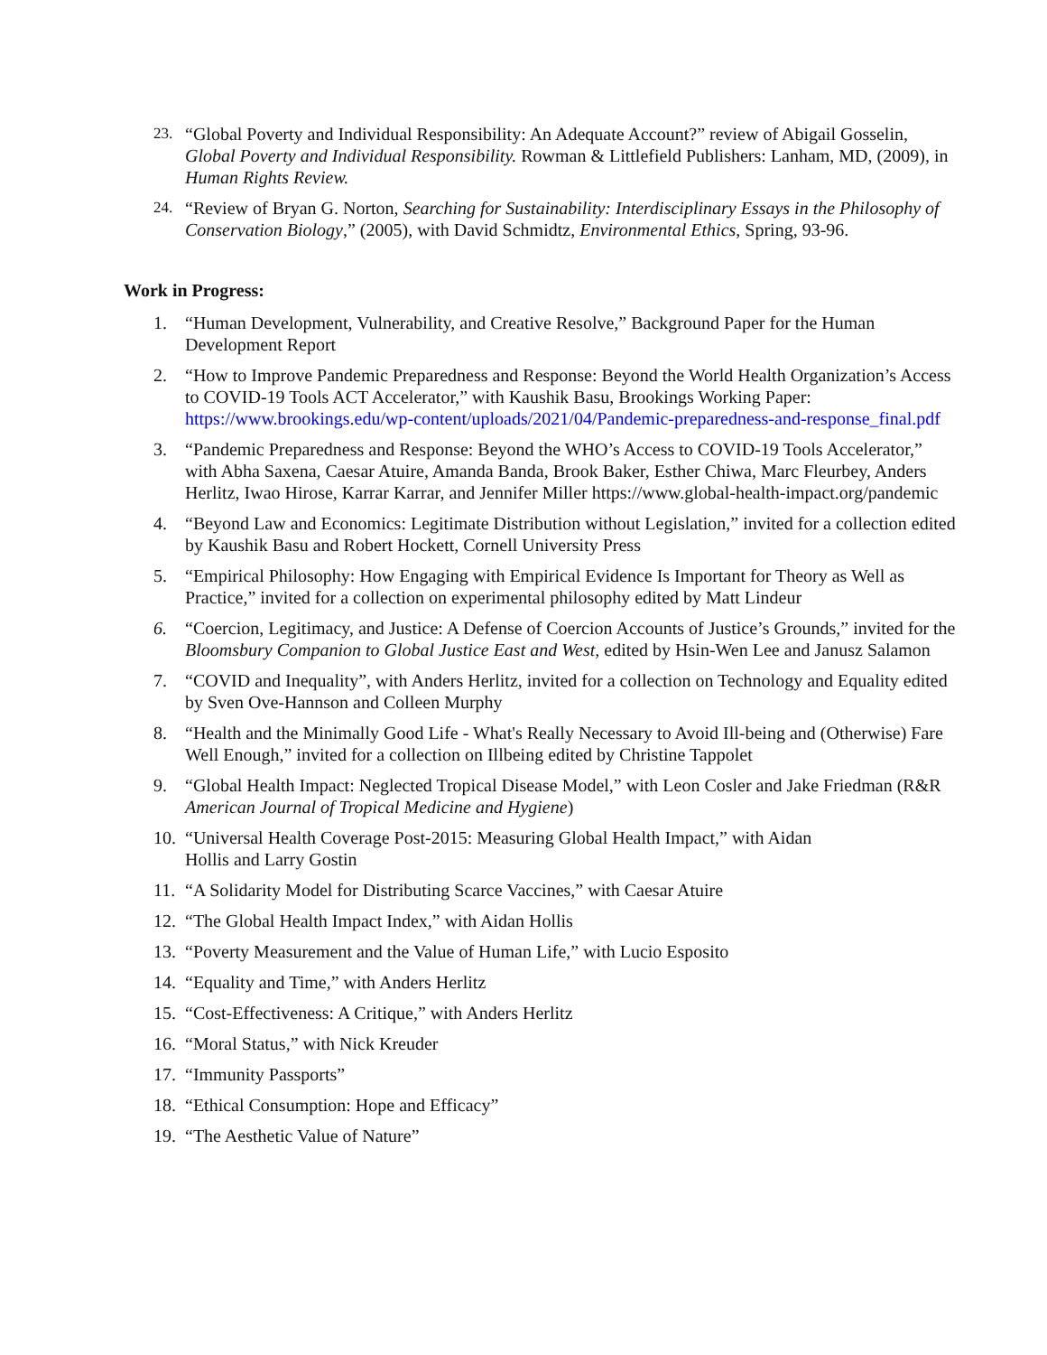23. “Global Poverty and Individual Responsibility: An Adequate Account?” review of Abigail Gosselin, Global Poverty and Individual Responsibility. Rowman & Littlefield Publishers: Lanham, MD, (2009), in Human Rights Review.
24. “Review of Bryan G. Norton, Searching for Sustainability: Interdisciplinary Essays in the Philosophy of Conservation Biology,” (2005), with David Schmidtz, Environmental Ethics, Spring, 93-96.
Work in Progress:
1. “Human Development, Vulnerability, and Creative Resolve,” Background Paper for the Human Development Report
2. “How to Improve Pandemic Preparedness and Response: Beyond the World Health Organization’s Access to COVID-19 Tools ACT Accelerator,” with Kaushik Basu, Brookings Working Paper: https://www.brookings.edu/wp-content/uploads/2021/04/Pandemic-preparedness-and-response_final.pdf
3. “Pandemic Preparedness and Response: Beyond the WHO’s Access to COVID-19 Tools Accelerator,” with Abha Saxena, Caesar Atuire, Amanda Banda, Brook Baker, Esther Chiwa, Marc Fleurbey, Anders Herlitz, Iwao Hirose, Karrar Karrar, and Jennifer Miller https://www.global-health-impact.org/pandemic
4. “Beyond Law and Economics: Legitimate Distribution without Legislation,” invited for a collection edited by Kaushik Basu and Robert Hockett, Cornell University Press
5. “Empirical Philosophy: How Engaging with Empirical Evidence Is Important for Theory as Well as Practice,” invited for a collection on experimental philosophy edited by Matt Lindeur
6. “Coercion, Legitimacy, and Justice: A Defense of Coercion Accounts of Justice’s Grounds,” invited for the Bloomsbury Companion to Global Justice East and West, edited by Hsin-Wen Lee and Janusz Salamon
7. “COVID and Inequality”, with Anders Herlitz, invited for a collection on Technology and Equality edited by Sven Ove-Hannson and Colleen Murphy
8. “Health and the Minimally Good Life - What's Really Necessary to Avoid Ill-being and (Otherwise) Fare Well Enough,” invited for a collection on Illbeing edited by Christine Tappolet
9. “Global Health Impact: Neglected Tropical Disease Model,” with Leon Cosler and Jake Friedman (R&R American Journal of Tropical Medicine and Hygiene)
10. “Universal Health Coverage Post-2015: Measuring Global Health Impact,” with Aidan
Hollis and Larry Gostin
11. “A Solidarity Model for Distributing Scarce Vaccines,” with Caesar Atuire
12. “The Global Health Impact Index,” with Aidan Hollis
13. “Poverty Measurement and the Value of Human Life,” with Lucio Esposito
14. “Equality and Time,” with Anders Herlitz
15. “Cost-Effectiveness: A Critique,” with Anders Herlitz
16. “Moral Status,” with Nick Kreuder
17. “Immunity Passports”
18. “Ethical Consumption: Hope and Efficacy”
19. “The Aesthetic Value of Nature”